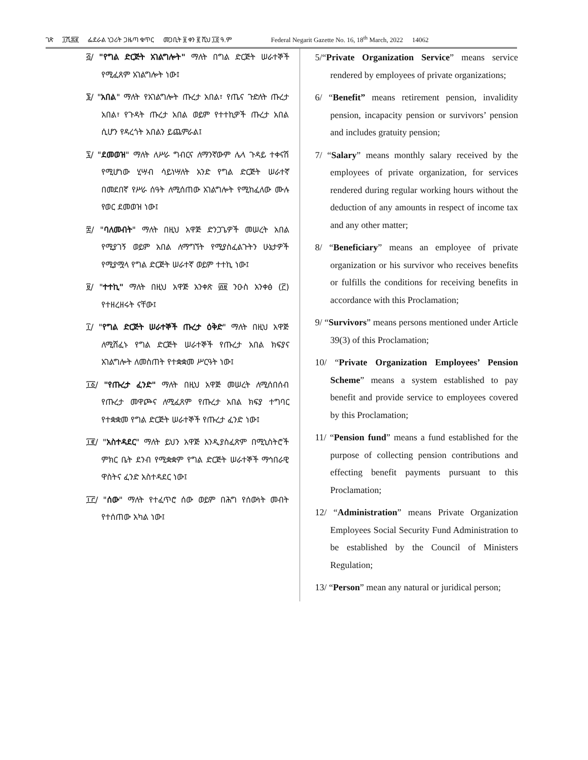ገጽ ፲ሺ፷፪ ፌደራል ነጋሪት ጋዜጣ ቁጥር መጋቢት ፱ ቀን ፪ ሺህ ፲፬ ዓ.ም Federal Negarit Gazette No. 16, 18<sup>th</sup> March, 2022 14062
፭/ "የግል ድርጅት አገልግሎት" ማለት በግል ድርጅት ሠራተኞች የሚፈጸም አገልግሎት ነው፤
፮/ "አበል" ማለት የአገልግሎት ጡረታ አበል፣ የጤና ጉድለት ጡረታ አበል፣ የጉዳት ጡረታ አበል ወይም የተተኪዎች ጡረታ አበል ሲሆን የዳረጎት አበልን ይጨምራል፤
፯/ "ደመወዝ" ማለት ለሥራ ግብርና ለማንኛውም ሌላ ጉዳይ ተቀናሽ የሚሆነው ሂሣብ ሳይነሣለት አንድ የግል ድርጅት ሠራተኛ በመደበኛ የሥራ ሰዓት ለሚሰጠው አገልግሎት የሚከፈለው ሙሉ የወር ደመወዝ ነው፤
፰/ "ባለመብት" ማለት በዚህ አዋጅ ድንጋጌዎች መሠረት አበል የሚያገኝ ወይም አበል ለማግኘት የሚያስፈልጉትን ሁኔታዎች የሚያሟላ የግል ድርጅት ሠራተኛ ወይም ተተኪ ነው፤
፱/ "ተተኪ" ማለት በዚህ አዋጅ አንቀጽ ፴፱ ንዑስ አንቀፅ (፫) የተዘረዘሩት ናቸው፤
፲/ "የግል ድርጅት ሠራተኞች ጡረታ ዕቅድ" ማለት በዚህ አዋጅ ለሚሸፈኑ የግል ድርጅት ሠራተኞች የጡረታ አበል ክፍያና አገልግሎት ለመስጠት የተቋቋመ ሥርዓት ነው፤
፲፩/ "የጡረታ ፈንድ" ማለት በዚህ አዋጅ መሠረት ለሚሰበሰብ የጡረታ መዋጮና ለሚፈጸም የጡረታ አበል ክፍያ ተግባር የተቋቋመ የግል ድርጅት ሠራተኞች የጡረታ ፈንድ ነው፤
፲፪/ "አስተዳደር" ማለት ይህን አዋጅ እንዲያስፈጽም በሚኒስትሮች ምክር ቤት ደንብ የሚቋቋም የግል ድርጅት ሠራተኞች ማኅበራዊ ዋስትና ፈንድ አስተዳደር ነው፤
፲፫/ "ሰው" ማለት የተፈጥሮ ሰው ወይም በሕግ የሰውነት መብት የተሰጠው አካል ነው፤
5/“Private Organization Service” means service rendered by employees of private organizations;
6/ “Benefit” means retirement pension, invalidity pension, incapacity pension or survivors’ pension and includes gratuity pension;
7/ “Salary” means monthly salary received by the employees of private organization, for services rendered during regular working hours without the deduction of any amounts in respect of income tax and any other matter;
8/ “Beneficiary” means an employee of private organization or his survivor who receives benefits or fulfills the conditions for receiving benefits in accordance with this Proclamation;
9/ “Survivors” means persons mentioned under Article 39(3) of this Proclamation;
10/ “Private Organization Employees’ Pension Scheme” means a system established to pay benefit and provide service to employees covered by this Proclamation;
11/ “Pension fund” means a fund established for the purpose of collecting pension contributions and effecting benefit payments pursuant to this Proclamation;
12/ “Administration” means Private Organization Employees Social Security Fund Administration to be established by the Council of Ministers Regulation;
13/ “Person” mean any natural or juridical person;